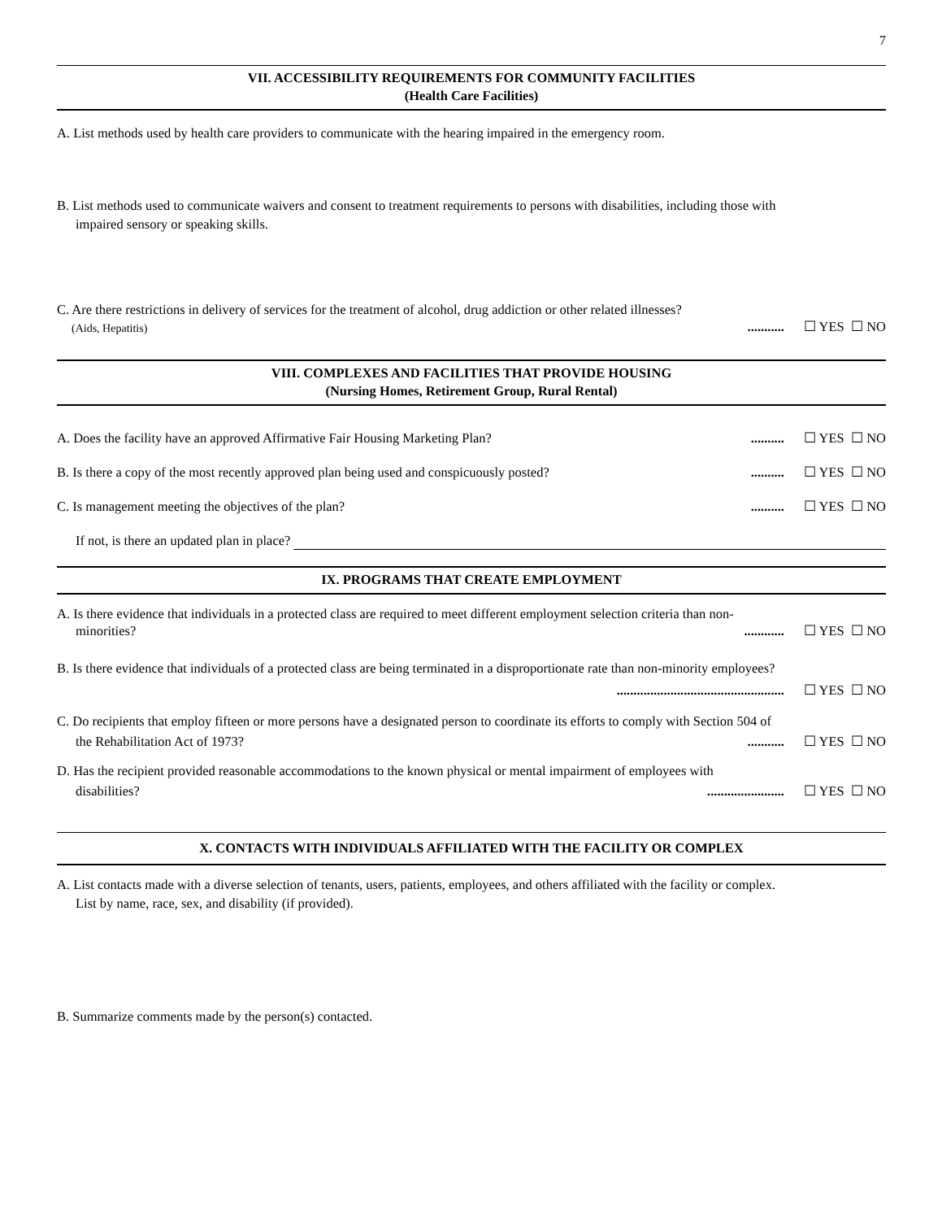7
VII. ACCESSIBILITY REQUIREMENTS FOR COMMUNITY FACILITIES
(Health Care Facilities)
A. List methods used by health care providers to communicate with the hearing impaired in the emergency room.
B. List methods used to communicate waivers and consent to treatment requirements to persons with disabilities, including those with
impaired sensory or speaking skills.
C. Are there restrictions in delivery of services for the treatment of alcohol, drug addiction or other related illnesses?
(Aids, Hepatitis)........... ☐ YES ☐ NO
VIII. COMPLEXES AND FACILITIES THAT PROVIDE HOUSING
(Nursing Homes, Retirement Group, Rural Rental)
A. Does the facility have an approved Affirmative Fair Housing Marketing Plan?.......... ☐ YES ☐ NO
B. Is there a copy of the most recently approved plan being used and conspicuously posted?.......... ☐ YES ☐ NO
C. Is management meeting the objectives of the plan?.......... ☐ YES ☐ NO
If not, is there an updated plan in place?
IX. PROGRAMS THAT CREATE EMPLOYMENT
A. Is there evidence that individuals in a protected class are required to meet different employment selection criteria than non-
minorities?............ ☐ YES ☐ NO
B. Is there evidence that individuals of a protected class are being terminated in a disproportionate rate than non-minority employees?
.................................................. ☐ YES ☐ NO
C. Do recipients that employ fifteen or more persons have a designated person to coordinate its efforts to comply with Section 504 of
the Rehabilitation Act of 1973?........... ☐ YES ☐ NO
D. Has the recipient provided reasonable accommodations to the known physical or mental impairment of employees with
disabilities?....................... ☐ YES ☐ NO
X. CONTACTS WITH INDIVIDUALS AFFILIATED WITH THE FACILITY OR COMPLEX
A. List contacts made with a diverse selection of tenants, users, patients, employees, and others affiliated with the facility or complex.
List by name, race, sex, and disability (if provided).
B. Summarize comments made by the person(s) contacted.